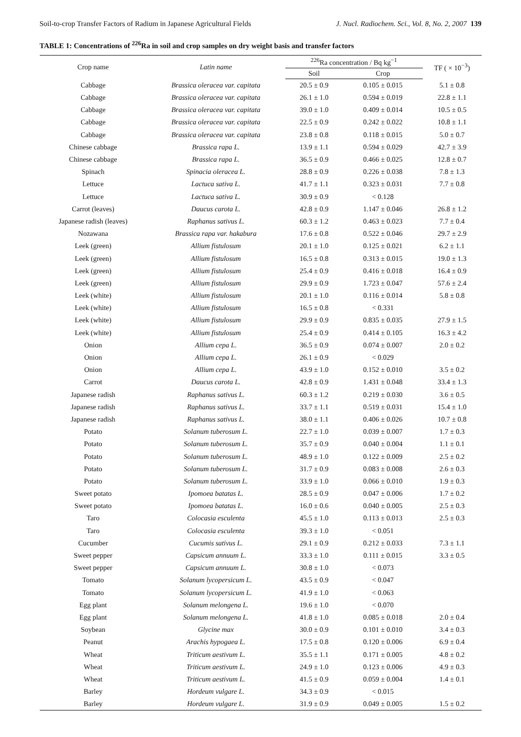Soil-to-crop Transfer Factors of Radium in Japanese Agricultural Fields J. Nucl. Radiochem. Sci., Vol. 8, No. 2, 2007 139
TABLE 1: Concentrations of <sup>226</sup>Ra in soil and crop samples on dry weight basis and transfer factors
| Crop name | Latin name | <sup>226</sup>Ra concentration / Bq kg<sup>−1</sup> | | TF ( × 10<sup>−3</sup>) |
| --- | --- | --- | --- | --- |
| | | Soil | Crop | |
| Cabbage | Brassica oleracea var. capitata | 20.5 ± 0.9 | 0.105 ± 0.015 | 5.1 ± 0.8 |
| Cabbage | Brassica oleracea var. capitata | 26.1 ± 1.0 | 0.594 ± 0.019 | 22.8 ± 1.1 |
| Cabbage | Brassica oleracea var. capitata | 39.0 ± 1.0 | 0.409 ± 0.014 | 10.5 ± 0.5 |
| Cabbage | Brassica oleracea var. capitata | 22.5 ± 0.9 | 0.242 ± 0.022 | 10.8 ± 1.1 |
| Cabbage | Brassica oleracea var. capitata | 23.8 ± 0.8 | 0.118 ± 0.015 | 5.0 ± 0.7 |
| Chinese cabbage | Brassica rapa L. | 13.9 ± 1.1 | 0.594 ± 0.029 | 42.7 ± 3.9 |
| Chinese cabbage | Brassica rapa L. | 36.5 ± 0.9 | 0.466 ± 0.025 | 12.8 ± 0.7 |
| Spinach | Spinacia oleracea L. | 28.8 ± 0.9 | 0.226 ± 0.038 | 7.8 ± 1.3 |
| Lettuce | Lactuca sativa L. | 41.7 ± 1.1 | 0.323 ± 0.031 | 7.7 ± 0.8 |
| Lettuce | Lactuca sativa L. | 30.9 ± 0.9 | < 0.128 | |
| Carrot (leaves) | Daucus carota L. | 42.8 ± 0.9 | 1.147 ± 0.046 | 26.8 ± 1.2 |
| Japanese radish (leaves) | Raphanus sativus L. | 60.3 ± 1.2 | 0.463 ± 0.023 | 7.7 ± 0.4 |
| Nozawana | Brassica rapa var. hakabura | 17.6 ± 0.8 | 0.522 ± 0.046 | 29.7 ± 2.9 |
| Leek (green) | Allium fistulosum | 20.1 ± 1.0 | 0.125 ± 0.021 | 6.2 ± 1.1 |
| Leek (green) | Allium fistulosum | 16.5 ± 0.8 | 0.313 ± 0.015 | 19.0 ± 1.3 |
| Leek (green) | Allium fistulosum | 25.4 ± 0.9 | 0.416 ± 0.018 | 16.4 ± 0.9 |
| Leek (green) | Allium fistulosum | 29.9 ± 0.9 | 1.723 ± 0.047 | 57.6 ± 2.4 |
| Leek (white) | Allium fistulosum | 20.1 ± 1.0 | 0.116 ± 0.014 | 5.8 ± 0.8 |
| Leek (white) | Allium fistulosum | 16.5 ± 0.8 | < 0.331 | |
| Leek (white) | Allium fistulosum | 29.9 ± 0.9 | 0.835 ± 0.035 | 27.9 ± 1.5 |
| Leek (white) | Allium fistulosum | 25.4 ± 0.9 | 0.414 ± 0.105 | 16.3 ± 4.2 |
| Onion | Allium cepa L. | 36.5 ± 0.9 | 0.074 ± 0.007 | 2.0 ± 0.2 |
| Onion | Allium cepa L. | 26.1 ± 0.9 | < 0.029 | |
| Onion | Allium cepa L. | 43.9 ± 1.0 | 0.152 ± 0.010 | 3.5 ± 0.2 |
| Carrot | Daucus carota L. | 42.8 ± 0.9 | 1.431 ± 0.048 | 33.4 ± 1.3 |
| Japanese radish | Raphanus sativus L. | 60.3 ± 1.2 | 0.219 ± 0.030 | 3.6 ± 0.5 |
| Japanese radish | Raphanus sativus L. | 33.7 ± 1.1 | 0.519 ± 0.031 | 15.4 ± 1.0 |
| Japanese radish | Raphanus sativus L. | 38.0 ± 1.1 | 0.406 ± 0.026 | 10.7 ± 0.8 |
| Potato | Solanum tuberosum L. | 22.7 ± 1.0 | 0.039 ± 0.007 | 1.7 ± 0.3 |
| Potato | Solanum tuberosum L. | 35.7 ± 0.9 | 0.040 ± 0.004 | 1.1 ± 0.1 |
| Potato | Solanum tuberosum L. | 48.9 ± 1.0 | 0.122 ± 0.009 | 2.5 ± 0.2 |
| Potato | Solanum tuberosum L. | 31.7 ± 0.9 | 0.083 ± 0.008 | 2.6 ± 0.3 |
| Potato | Solanum tuberosum L. | 33.9 ± 1.0 | 0.066 ± 0.010 | 1.9 ± 0.3 |
| Sweet potato | Ipomoea batatas L. | 28.5 ± 0.9 | 0.047 ± 0.006 | 1.7 ± 0.2 |
| Sweet potato | Ipomoea batatas L. | 16.0 ± 0.6 | 0.040 ± 0.005 | 2.5 ± 0.3 |
| Taro | Colocasia esculenta | 45.5 ± 1.0 | 0.113 ± 0.013 | 2.5 ± 0.3 |
| Taro | Colocasia esculenta | 39.3 ± 1.0 | < 0.051 | |
| Cucumber | Cucumis sativus L. | 29.1 ± 0.9 | 0.212 ± 0.033 | 7.3 ± 1.1 |
| Sweet pepper | Capsicum annuum L. | 33.3 ± 1.0 | 0.111 ± 0.015 | 3.3 ± 0.5 |
| Sweet pepper | Capsicum annuum L. | 30.8 ± 1.0 | < 0.073 | |
| Tomato | Solanum lycopersicum L. | 43.5 ± 0.9 | < 0.047 | |
| Tomato | Solanum lycopersicum L. | 41.9 ± 1.0 | < 0.063 | |
| Egg plant | Solanum melongena L. | 19.6 ± 1.0 | < 0.070 | |
| Egg plant | Solanum melongena L. | 41.8 ± 1.0 | 0.085 ± 0.018 | 2.0 ± 0.4 |
| Soybean | Glycine max | 30.0 ± 0.9 | 0.101 ± 0.010 | 3.4 ± 0.3 |
| Peanut | Arachis hypogaea L. | 17.5 ± 0.8 | 0.120 ± 0.006 | 6.9 ± 0.4 |
| Wheat | Triticum aestivum L. | 35.5 ± 1.1 | 0.171 ± 0.005 | 4.8 ± 0.2 |
| Wheat | Triticum aestivum L. | 24.9 ± 1.0 | 0.123 ± 0.006 | 4.9 ± 0.3 |
| Wheat | Triticum aestivum L. | 41.5 ± 0.9 | 0.059 ± 0.004 | 1.4 ± 0.1 |
| Barley | Hordeum vulgare L. | 34.3 ± 0.9 | < 0.015 | |
| Barley | Hordeum vulgare L. | 31.9 ± 0.9 | 0.049 ± 0.005 | 1.5 ± 0.2 |